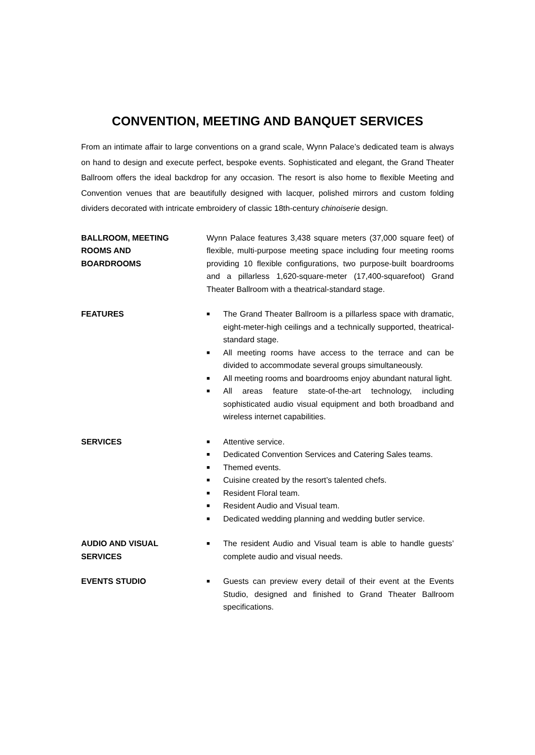CONVENTION, MEETING AND BANQUET SERVICES
From an intimate affair to large conventions on a grand scale, Wynn Palace’s dedicated team is always on hand to design and execute perfect, bespoke events. Sophisticated and elegant, the Grand Theater Ballroom offers the ideal backdrop for any occasion. The resort is also home to flexible Meeting and Convention venues that are beautifully designed with lacquer, polished mirrors and custom folding dividers decorated with intricate embroidery of classic 18th-century chinoiserie design.
BALLROOM, MEETING
ROOMS AND
BOARDROOMS
Wynn Palace features 3,438 square meters (37,000 square feet) of flexible, multi-purpose meeting space including four meeting rooms providing 10 flexible configurations, two purpose-built boardrooms and a pillarless 1,620-square-meter (17,400-squarefoot) Grand Theater Ballroom with a theatrical-standard stage.
FEATURES
■ The Grand Theater Ballroom is a pillarless space with dramatic, eight-meter-high ceilings and a technically supported, theatrical-standard stage.
■ All meeting rooms have access to the terrace and can be divided to accommodate several groups simultaneously.
■ All meeting rooms and boardrooms enjoy abundant natural light.
■ All areas feature state-of-the-art technology, including sophisticated audio visual equipment and both broadband and wireless internet capabilities.
SERVICES
■ Attentive service.
■ Dedicated Convention Services and Catering Sales teams.
■ Themed events.
■ Cuisine created by the resort’s talented chefs.
■ Resident Floral team.
■ Resident Audio and Visual team.
■ Dedicated wedding planning and wedding butler service.
AUDIO AND VISUAL
SERVICES
■ The resident Audio and Visual team is able to handle guests’ complete audio and visual needs.
EVENTS STUDIO
■ Guests can preview every detail of their event at the Events Studio, designed and finished to Grand Theater Ballroom specifications.